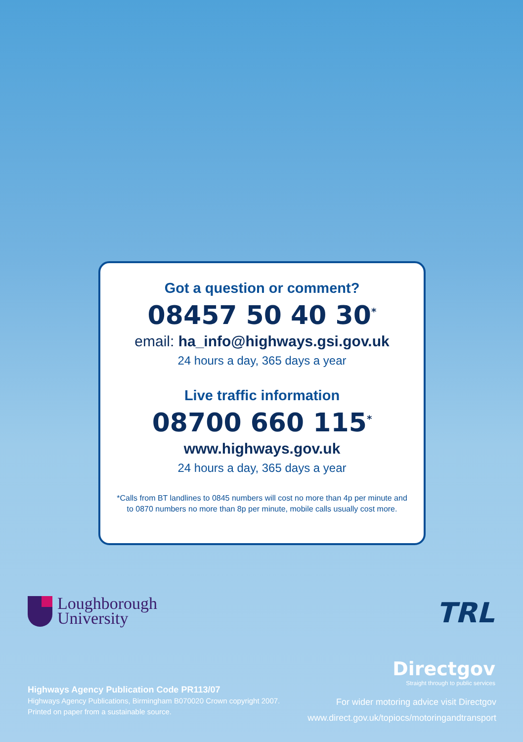Got a question or comment?
08457 50 40 30<sup>*</sup>
email: ha_info@highways.gsi.gov.uk
24 hours a day, 365 days a year
Live traffic information
08700 660 115<sup>*</sup>
www.highways.gov.uk
24 hours a day, 365 days a year
*Calls from BT landlines to 0845 numbers will cost no more than 4p per minute and
to 0870 numbers no more than 8p per minute, mobile calls usually cost more.
Loughborough
University
TRL
Directgov
Straight through to public services
Highways Agency Publication Code PR113/07
Highways Agency Publications, Birmingham B070020 Crown copyright 2007.
Printed on paper from a sustainable source.
For wider motoring advice visit Directgov
www.direct.gov.uk/topiocs/motoringandtransport